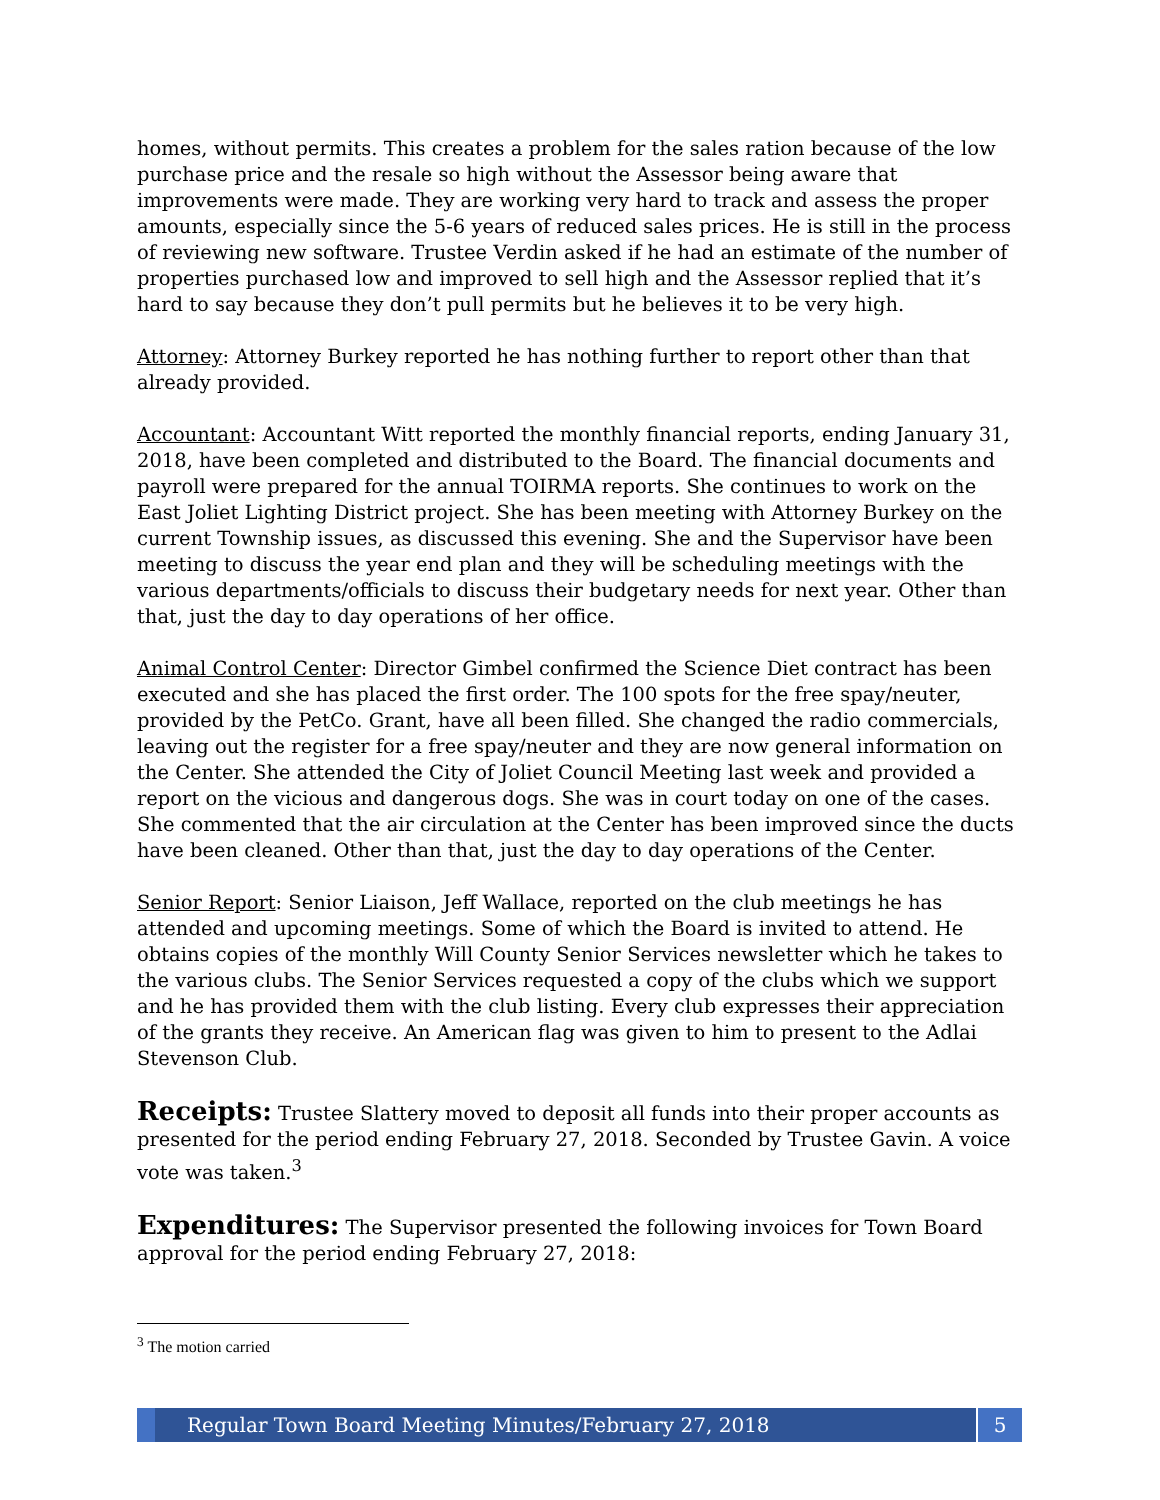homes, without permits. This creates a problem for the sales ration because of the low purchase price and the resale so high without the Assessor being aware that improvements were made. They are working very hard to track and assess the proper amounts, especially since the 5-6 years of reduced sales prices. He is still in the process of reviewing new software. Trustee Verdin asked if he had an estimate of the number of properties purchased low and improved to sell high and the Assessor replied that it’s hard to say because they don’t pull permits but he believes it to be very high.
Attorney: Attorney Burkey reported he has nothing further to report other than that already provided.
Accountant: Accountant Witt reported the monthly financial reports, ending January 31, 2018, have been completed and distributed to the Board. The financial documents and payroll were prepared for the annual TOIRMA reports. She continues to work on the East Joliet Lighting District project. She has been meeting with Attorney Burkey on the current Township issues, as discussed this evening. She and the Supervisor have been meeting to discuss the year end plan and they will be scheduling meetings with the various departments/officials to discuss their budgetary needs for next year. Other than that, just the day to day operations of her office.
Animal Control Center: Director Gimbel confirmed the Science Diet contract has been executed and she has placed the first order. The 100 spots for the free spay/neuter, provided by the PetCo. Grant, have all been filled. She changed the radio commercials, leaving out the register for a free spay/neuter and they are now general information on the Center. She attended the City of Joliet Council Meeting last week and provided a report on the vicious and dangerous dogs. She was in court today on one of the cases. She commented that the air circulation at the Center has been improved since the ducts have been cleaned. Other than that, just the day to day operations of the Center.
Senior Report: Senior Liaison, Jeff Wallace, reported on the club meetings he has attended and upcoming meetings. Some of which the Board is invited to attend. He obtains copies of the monthly Will County Senior Services newsletter which he takes to the various clubs. The Senior Services requested a copy of the clubs which we support and he has provided them with the club listing. Every club expresses their appreciation of the grants they receive. An American flag was given to him to present to the Adlai Stevenson Club.
Receipts: Trustee Slattery moved to deposit all funds into their proper accounts as presented for the period ending February 27, 2018. Seconded by Trustee Gavin. A voice vote was taken.<sup>3</sup>
Expenditures: The Supervisor presented the following invoices for Town Board approval for the period ending February 27, 2018:
<sup>3</sup> The motion carried
Regular Town Board Meeting Minutes/February 27, 2018
5